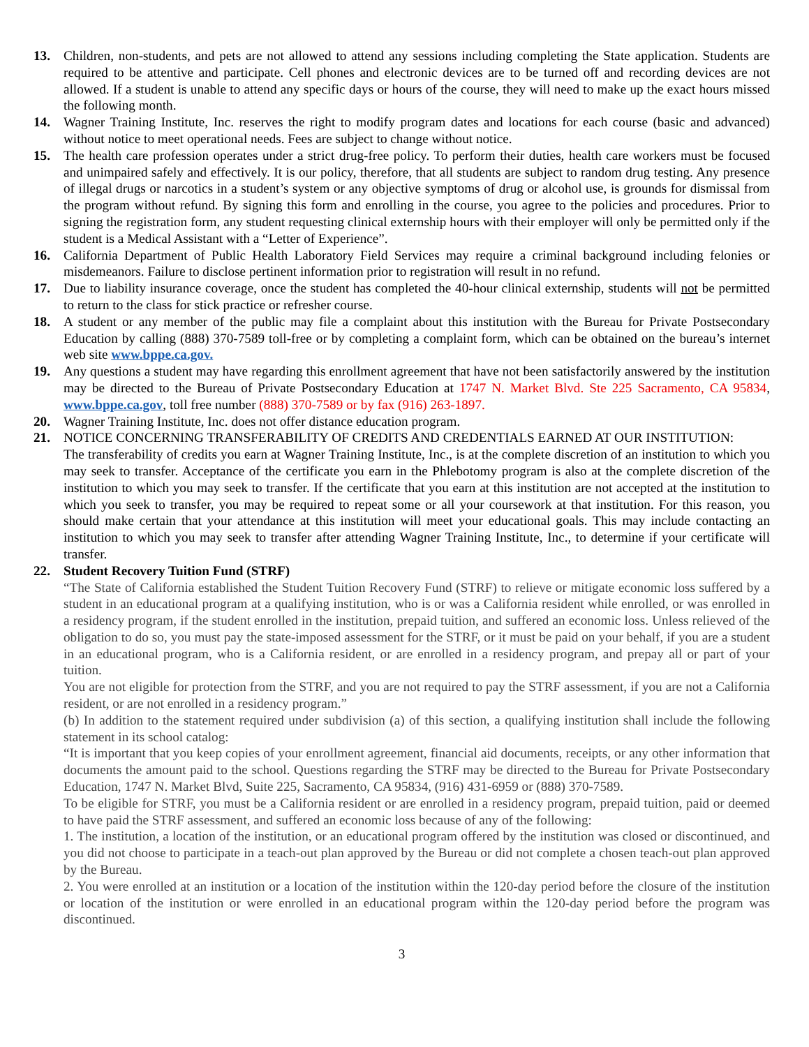13. Children, non-students, and pets are not allowed to attend any sessions including completing the State application. Students are required to be attentive and participate. Cell phones and electronic devices are to be turned off and recording devices are not allowed. If a student is unable to attend any specific days or hours of the course, they will need to make up the exact hours missed the following month.
14. Wagner Training Institute, Inc. reserves the right to modify program dates and locations for each course (basic and advanced) without notice to meet operational needs. Fees are subject to change without notice.
15. The health care profession operates under a strict drug-free policy. To perform their duties, health care workers must be focused and unimpaired safely and effectively. It is our policy, therefore, that all students are subject to random drug testing. Any presence of illegal drugs or narcotics in a student’s system or any objective symptoms of drug or alcohol use, is grounds for dismissal from the program without refund. By signing this form and enrolling in the course, you agree to the policies and procedures. Prior to signing the registration form, any student requesting clinical externship hours with their employer will only be permitted only if the student is a Medical Assistant with a “Letter of Experience”.
16. California Department of Public Health Laboratory Field Services may require a criminal background including felonies or misdemeanors. Failure to disclose pertinent information prior to registration will result in no refund.
17. Due to liability insurance coverage, once the student has completed the 40-hour clinical externship, students will not be permitted to return to the class for stick practice or refresher course.
18. A student or any member of the public may file a complaint about this institution with the Bureau for Private Postsecondary Education by calling (888) 370-7589 toll-free or by completing a complaint form, which can be obtained on the bureau’s internet web site www.bppe.ca.gov.
19. Any questions a student may have regarding this enrollment agreement that have not been satisfactorily answered by the institution may be directed to the Bureau of Private Postsecondary Education at 1747 N. Market Blvd. Ste 225 Sacramento, CA 95834, www.bppe.ca.gov, toll free number (888) 370-7589 or by fax (916) 263-1897.
20. Wagner Training Institute, Inc. does not offer distance education program.
21. NOTICE CONCERNING TRANSFERABILITY OF CREDITS AND CREDENTIALS EARNED AT OUR INSTITUTION:
The transferability of credits you earn at Wagner Training Institute, Inc., is at the complete discretion of an institution to which you may seek to transfer. Acceptance of the certificate you earn in the Phlebotomy program is also at the complete discretion of the institution to which you may seek to transfer. If the certificate that you earn at this institution are not accepted at the institution to which you seek to transfer, you may be required to repeat some or all your coursework at that institution. For this reason, you should make certain that your attendance at this institution will meet your educational goals. This may include contacting an institution to which you may seek to transfer after attending Wagner Training Institute, Inc., to determine if your certificate will transfer.
22. Student Recovery Tuition Fund (STRF)
“The State of California established the Student Tuition Recovery Fund (STRF) to relieve or mitigate economic loss suffered by a student in an educational program at a qualifying institution, who is or was a California resident while enrolled, or was enrolled in a residency program, if the student enrolled in the institution, prepaid tuition, and suffered an economic loss. Unless relieved of the obligation to do so, you must pay the state-imposed assessment for the STRF, or it must be paid on your behalf, if you are a student in an educational program, who is a California resident, or are enrolled in a residency program, and prepay all or part of your tuition.
You are not eligible for protection from the STRF, and you are not required to pay the STRF assessment, if you are not a California resident, or are not enrolled in a residency program.”
(b) In addition to the statement required under subdivision (a) of this section, a qualifying institution shall include the following statement in its school catalog:
“It is important that you keep copies of your enrollment agreement, financial aid documents, receipts, or any other information that documents the amount paid to the school. Questions regarding the STRF may be directed to the Bureau for Private Postsecondary Education, 1747 N. Market Blvd, Suite 225, Sacramento, CA 95834, (916) 431-6959 or (888) 370-7589.
To be eligible for STRF, you must be a California resident or are enrolled in a residency program, prepaid tuition, paid or deemed to have paid the STRF assessment, and suffered an economic loss because of any of the following:
1. The institution, a location of the institution, or an educational program offered by the institution was closed or discontinued, and you did not choose to participate in a teach-out plan approved by the Bureau or did not complete a chosen teach-out plan approved by the Bureau.
2. You were enrolled at an institution or a location of the institution within the 120-day period before the closure of the institution or location of the institution or were enrolled in an educational program within the 120-day period before the program was discontinued.
3